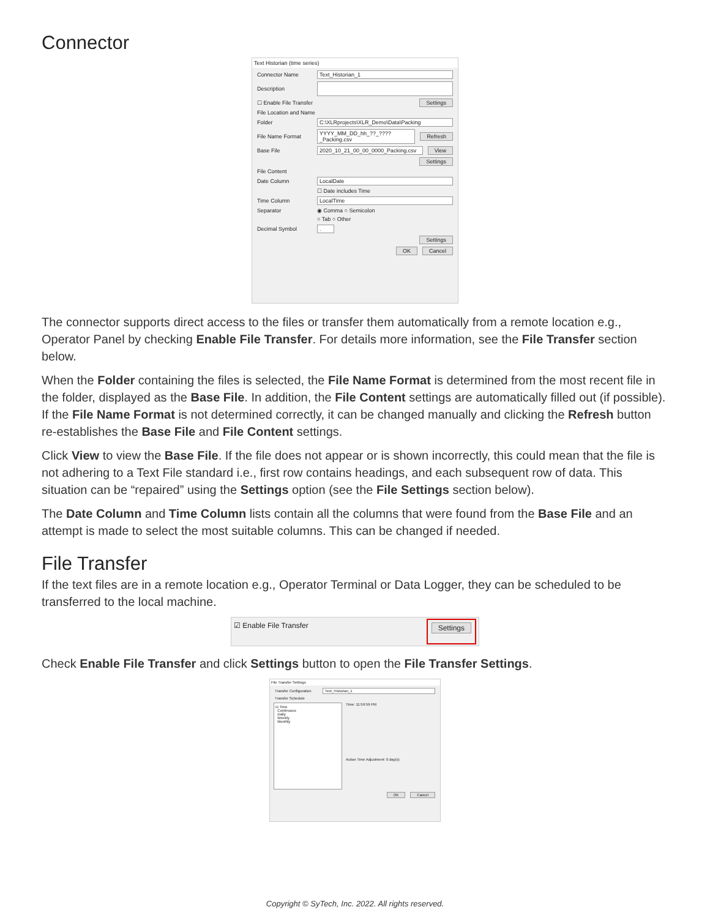Connector
Text Historian (time series)
Connector Name Text_Historian_1
Description
☐ Enable File Transfer Settings
File Location and Name
Folder C:\XLRprojects\XLR_Demo\Data\Packing
File Name Format YYYY_MM_DD_hh_??_????_Packing.csv Refresh
Base File 2020_10_21_00_00_0000_Packing.csv View
Settings
File Content
Date Column LocalDate
☐ Date includes Time
Time Column LocalTime
Separator ◉ Comma ○ Semicolon
○ Tab ○ Other
Decimal Symbol.
Settings
OK Cancel
The connector supports direct access to the files or transfer them automatically from a remote location e.g., Operator Panel by checking Enable File Transfer. For details more information, see the File Transfer section below.
When the Folder containing the files is selected, the File Name Format is determined from the most recent file in the folder, displayed as the Base File. In addition, the File Content settings are automatically filled out (if possible). If the File Name Format is not determined correctly, it can be changed manually and clicking the Refresh button re-establishes the Base File and File Content settings.
Click View to view the Base File. If the file does not appear or is shown incorrectly, this could mean that the file is not adhering to a Text File standard i.e., first row contains headings, and each subsequent row of data. This situation can be “repaired” using the Settings option (see the File Settings section below).
The Date Column and Time Column lists contain all the columns that were found from the Base File and an attempt is made to select the most suitable columns. This can be changed if needed.
File Transfer
If the text files are in a remote location e.g., Operator Terminal or Data Logger, they can be scheduled to be transferred to the local machine.
☑ Enable File Transfer Settings
Check Enable File Transfer and click Settings button to open the File Transfer Settings.
File Transfer Settings
Transfer Configuration Text_Historian_1
Transfer Schedule
⊟ Time
Continuous
Daily
Weekly
Monthly
Time: 11:59:59 PM
Action Time Adjustment: 0 day(s)
OK Cancel
Copyright © SyTech, Inc. 2022. All rights reserved.